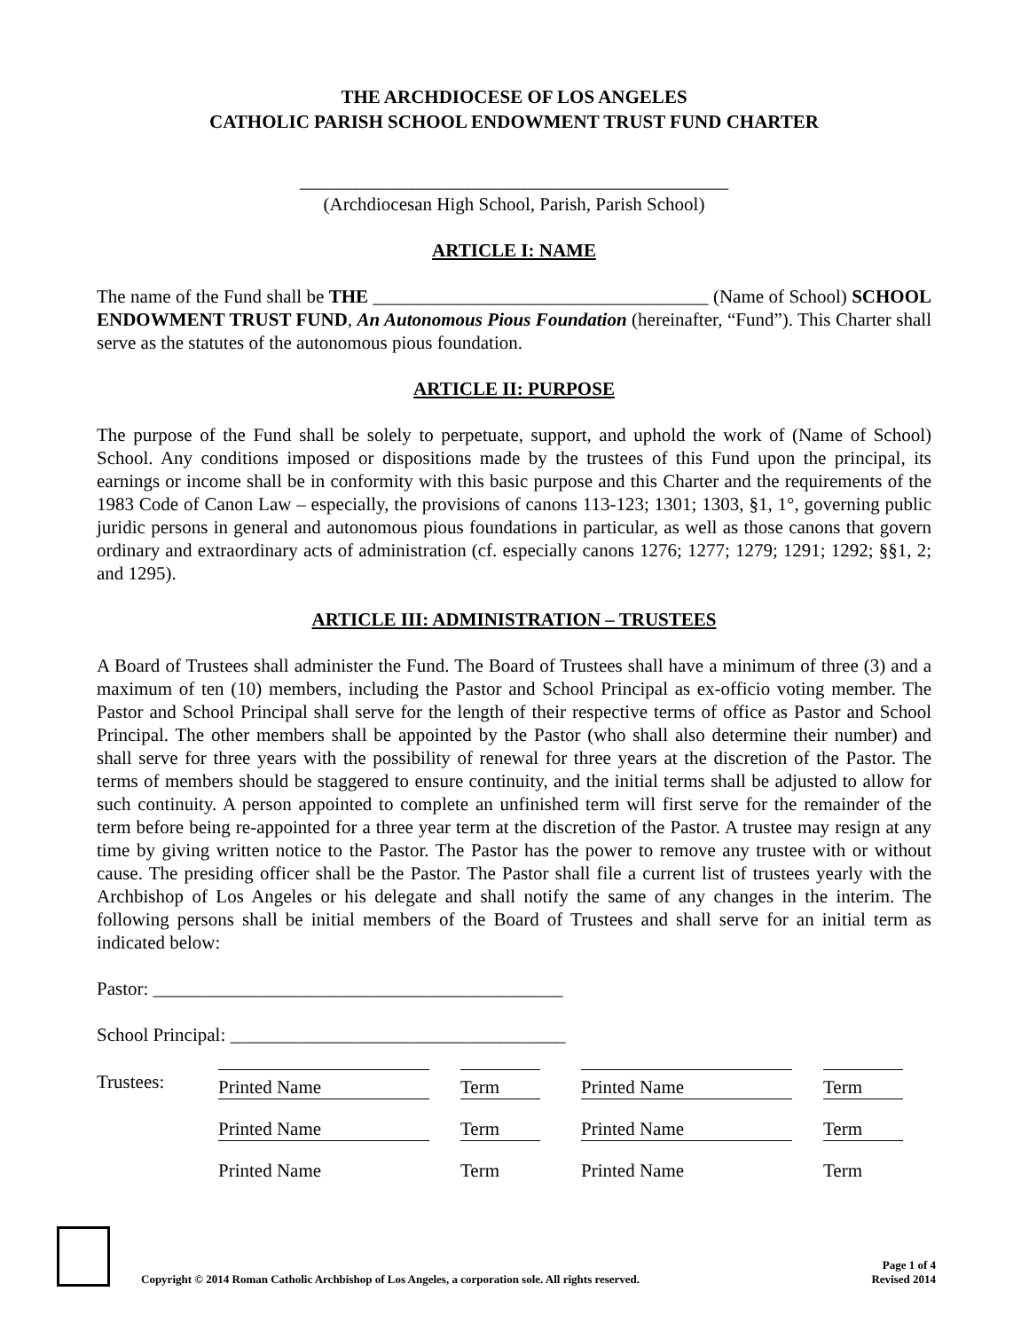THE ARCHDIOCESE OF LOS ANGELES
CATHOLIC PARISH SCHOOL ENDOWMENT TRUST FUND CHARTER
______________________________________________
(Archdiocesan High School, Parish, Parish School)
ARTICLE I: NAME
The name of the Fund shall be THE ____________________________________ (Name of School) SCHOOL ENDOWMENT TRUST FUND, An Autonomous Pious Foundation (hereinafter, “Fund”). This Charter shall serve as the statutes of the autonomous pious foundation.
ARTICLE II: PURPOSE
The purpose of the Fund shall be solely to perpetuate, support, and uphold the work of (Name of School) School. Any conditions imposed or dispositions made by the trustees of this Fund upon the principal, its earnings or income shall be in conformity with this basic purpose and this Charter and the requirements of the 1983 Code of Canon Law – especially, the provisions of canons 113-123; 1301; 1303, §1, 1°, governing public juridic persons in general and autonomous pious foundations in particular, as well as those canons that govern ordinary and extraordinary acts of administration (cf. especially canons 1276; 1277; 1279; 1291; 1292; §§1, 2; and 1295).
ARTICLE III: ADMINISTRATION – TRUSTEES
A Board of Trustees shall administer the Fund. The Board of Trustees shall have a minimum of three (3) and a maximum of ten (10) members, including the Pastor and School Principal as ex-officio voting member. The Pastor and School Principal shall serve for the length of their respective terms of office as Pastor and School Principal. The other members shall be appointed by the Pastor (who shall also determine their number) and shall serve for three years with the possibility of renewal for three years at the discretion of the Pastor. The terms of members should be staggered to ensure continuity, and the initial terms shall be adjusted to allow for such continuity. A person appointed to complete an unfinished term will first serve for the remainder of the term before being re-appointed for a three year term at the discretion of the Pastor. A trustee may resign at any time by giving written notice to the Pastor. The Pastor has the power to remove any trustee with or without cause. The presiding officer shall be the Pastor. The Pastor shall file a current list of trustees yearly with the Archbishop of Los Angeles or his delegate and shall notify the same of any changes in the interim. The following persons shall be initial members of the Board of Trustees and shall serve for an initial term as indicated below:
Pastor: ____________________________________________
School Principal: ____________________________________
| Trustees: | Printed Name | | Term | | Printed Name | | Term |
| | Printed Name | | Term | | Printed Name | | Term |
| | Printed Name | | Term | | Printed Name | | Term |
Copyright © 2014 Roman Catholic Archbishop of Los Angeles, a corporation sole. All rights reserved.
Page 1 of 4
Revised 2014